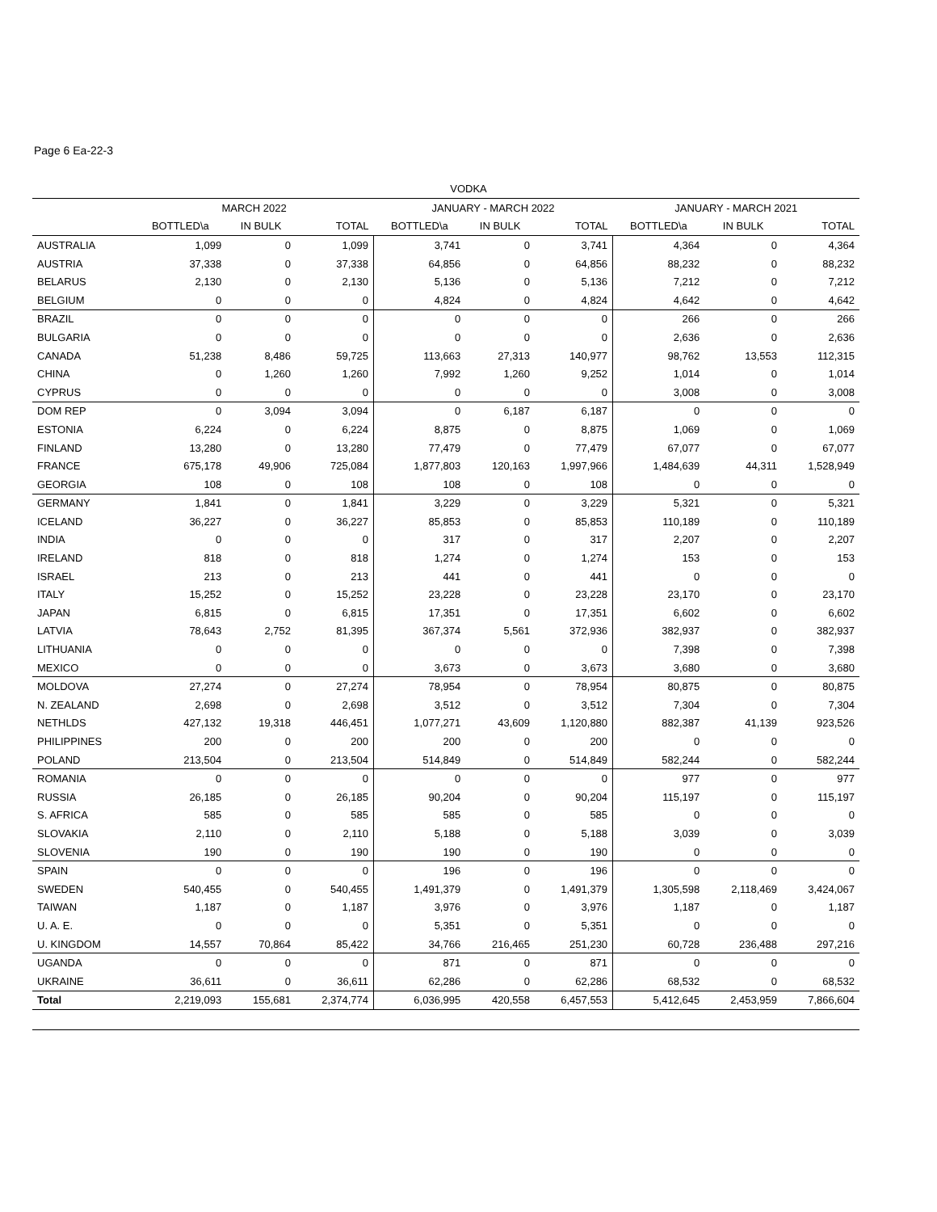Page 6 Ea-22-3
VODKA
| | MARCH 2022 | | | JANUARY - MARCH 2022 | | | JANUARY - MARCH 2021 | | |
| --- | --- | --- | --- | --- | --- | --- | --- | --- | --- |
| | BOTTLED\a | IN BULK | TOTAL | BOTTLED\a | IN BULK | TOTAL | BOTTLED\a | IN BULK | TOTAL |
| AUSTRALIA | 1,099 | 0 | 1,099 | 3,741 | 0 | 3,741 | 4,364 | 0 | 4,364 |
| AUSTRIA | 37,338 | 0 | 37,338 | 64,856 | 0 | 64,856 | 88,232 | 0 | 88,232 |
| BELARUS | 2,130 | 0 | 2,130 | 5,136 | 0 | 5,136 | 7,212 | 0 | 7,212 |
| BELGIUM | 0 | 0 | 0 | 4,824 | 0 | 4,824 | 4,642 | 0 | 4,642 |
| BRAZIL | 0 | 0 | 0 | 0 | 0 | 0 | 266 | 0 | 266 |
| BULGARIA | 0 | 0 | 0 | 0 | 0 | 0 | 2,636 | 0 | 2,636 |
| CANADA | 51,238 | 8,486 | 59,725 | 113,663 | 27,313 | 140,977 | 98,762 | 13,553 | 112,315 |
| CHINA | 0 | 1,260 | 1,260 | 7,992 | 1,260 | 9,252 | 1,014 | 0 | 1,014 |
| CYPRUS | 0 | 0 | 0 | 0 | 0 | 0 | 3,008 | 0 | 3,008 |
| DOM REP | 0 | 3,094 | 3,094 | 0 | 6,187 | 6,187 | 0 | 0 | 0 |
| ESTONIA | 6,224 | 0 | 6,224 | 8,875 | 0 | 8,875 | 1,069 | 0 | 1,069 |
| FINLAND | 13,280 | 0 | 13,280 | 77,479 | 0 | 77,479 | 67,077 | 0 | 67,077 |
| FRANCE | 675,178 | 49,906 | 725,084 | 1,877,803 | 120,163 | 1,997,966 | 1,484,639 | 44,311 | 1,528,949 |
| GEORGIA | 108 | 0 | 108 | 108 | 0 | 108 | 0 | 0 | 0 |
| GERMANY | 1,841 | 0 | 1,841 | 3,229 | 0 | 3,229 | 5,321 | 0 | 5,321 |
| ICELAND | 36,227 | 0 | 36,227 | 85,853 | 0 | 85,853 | 110,189 | 0 | 110,189 |
| INDIA | 0 | 0 | 0 | 317 | 0 | 317 | 2,207 | 0 | 2,207 |
| IRELAND | 818 | 0 | 818 | 1,274 | 0 | 1,274 | 153 | 0 | 153 |
| ISRAEL | 213 | 0 | 213 | 441 | 0 | 441 | 0 | 0 | 0 |
| ITALY | 15,252 | 0 | 15,252 | 23,228 | 0 | 23,228 | 23,170 | 0 | 23,170 |
| JAPAN | 6,815 | 0 | 6,815 | 17,351 | 0 | 17,351 | 6,602 | 0 | 6,602 |
| LATVIA | 78,643 | 2,752 | 81,395 | 367,374 | 5,561 | 372,936 | 382,937 | 0 | 382,937 |
| LITHUANIA | 0 | 0 | 0 | 0 | 0 | 0 | 7,398 | 0 | 7,398 |
| MEXICO | 0 | 0 | 0 | 3,673 | 0 | 3,673 | 3,680 | 0 | 3,680 |
| MOLDOVA | 27,274 | 0 | 27,274 | 78,954 | 0 | 78,954 | 80,875 | 0 | 80,875 |
| N. ZEALAND | 2,698 | 0 | 2,698 | 3,512 | 0 | 3,512 | 7,304 | 0 | 7,304 |
| NETHLDS | 427,132 | 19,318 | 446,451 | 1,077,271 | 43,609 | 1,120,880 | 882,387 | 41,139 | 923,526 |
| PHILIPPINES | 200 | 0 | 200 | 200 | 0 | 200 | 0 | 0 | 0 |
| POLAND | 213,504 | 0 | 213,504 | 514,849 | 0 | 514,849 | 582,244 | 0 | 582,244 |
| ROMANIA | 0 | 0 | 0 | 0 | 0 | 0 | 977 | 0 | 977 |
| RUSSIA | 26,185 | 0 | 26,185 | 90,204 | 0 | 90,204 | 115,197 | 0 | 115,197 |
| S. AFRICA | 585 | 0 | 585 | 585 | 0 | 585 | 0 | 0 | 0 |
| SLOVAKIA | 2,110 | 0 | 2,110 | 5,188 | 0 | 5,188 | 3,039 | 0 | 3,039 |
| SLOVENIA | 190 | 0 | 190 | 190 | 0 | 190 | 0 | 0 | 0 |
| SPAIN | 0 | 0 | 0 | 196 | 0 | 196 | 0 | 0 | 0 |
| SWEDEN | 540,455 | 0 | 540,455 | 1,491,379 | 0 | 1,491,379 | 1,305,598 | 2,118,469 | 3,424,067 |
| TAIWAN | 1,187 | 0 | 1,187 | 3,976 | 0 | 3,976 | 1,187 | 0 | 1,187 |
| U. A. E. | 0 | 0 | 0 | 5,351 | 0 | 5,351 | 0 | 0 | 0 |
| U. KINGDOM | 14,557 | 70,864 | 85,422 | 34,766 | 216,465 | 251,230 | 60,728 | 236,488 | 297,216 |
| UGANDA | 0 | 0 | 0 | 871 | 0 | 871 | 0 | 0 | 0 |
| UKRAINE | 36,611 | 0 | 36,611 | 62,286 | 0 | 62,286 | 68,532 | 0 | 68,532 |
| Total | 2,219,093 | 155,681 | 2,374,774 | 6,036,995 | 420,558 | 6,457,553 | 5,412,645 | 2,453,959 | 7,866,604 |